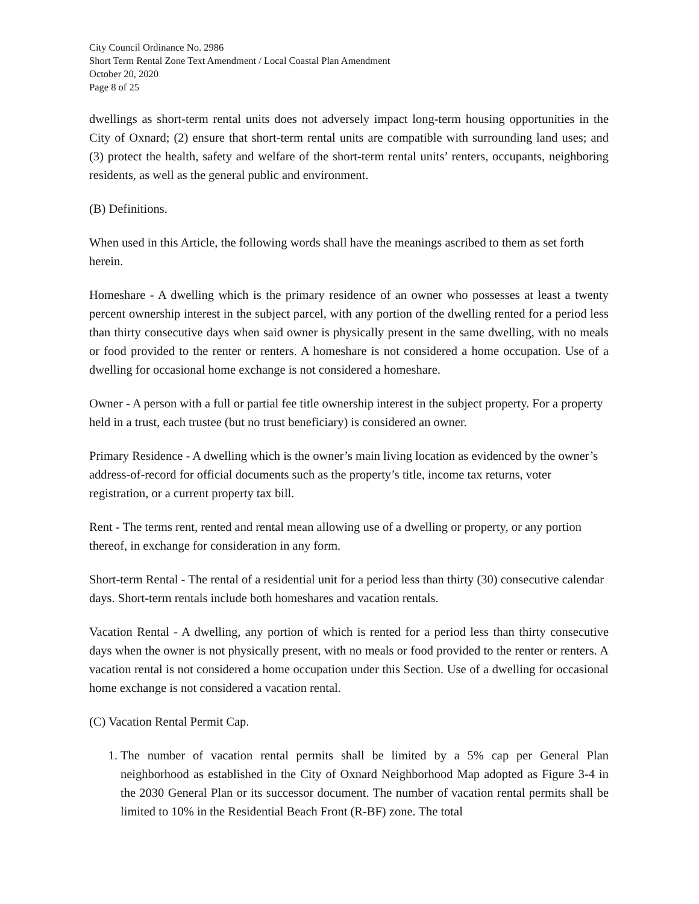City Council Ordinance No. 2986
Short Term Rental Zone Text Amendment / Local Coastal Plan Amendment
October 20, 2020
Page 8 of 25
dwellings as short-term rental units does not adversely impact long-term housing opportunities in the City of Oxnard; (2) ensure that short-term rental units are compatible with surrounding land uses; and (3) protect the health, safety and welfare of the short-term rental units’ renters, occupants, neighboring residents, as well as the general public and environment.
(B) Definitions.
When used in this Article, the following words shall have the meanings ascribed to them as set forth herein.
Homeshare - A dwelling which is the primary residence of an owner who possesses at least a twenty percent ownership interest in the subject parcel, with any portion of the dwelling rented for a period less than thirty consecutive days when said owner is physically present in the same dwelling, with no meals or food provided to the renter or renters. A homeshare is not considered a home occupation. Use of a dwelling for occasional home exchange is not considered a homeshare.
Owner - A person with a full or partial fee title ownership interest in the subject property. For a property held in a trust, each trustee (but no trust beneficiary) is considered an owner.
Primary Residence - A dwelling which is the owner’s main living location as evidenced by the owner’s address-of-record for official documents such as the property’s title, income tax returns, voter registration, or a current property tax bill.
Rent - The terms rent, rented and rental mean allowing use of a dwelling or property, or any portion thereof, in exchange for consideration in any form.
Short-term Rental - The rental of a residential unit for a period less than thirty (30) consecutive calendar days. Short-term rentals include both homeshares and vacation rentals.
Vacation Rental - A dwelling, any portion of which is rented for a period less than thirty consecutive days when the owner is not physically present, with no meals or food provided to the renter or renters. A vacation rental is not considered a home occupation under this Section. Use of a dwelling for occasional home exchange is not considered a vacation rental.
(C) Vacation Rental Permit Cap.
1. The number of vacation rental permits shall be limited by a 5% cap per General Plan neighborhood as established in the City of Oxnard Neighborhood Map adopted as Figure 3-4 in the 2030 General Plan or its successor document. The number of vacation rental permits shall be limited to 10% in the Residential Beach Front (R-BF) zone. The total